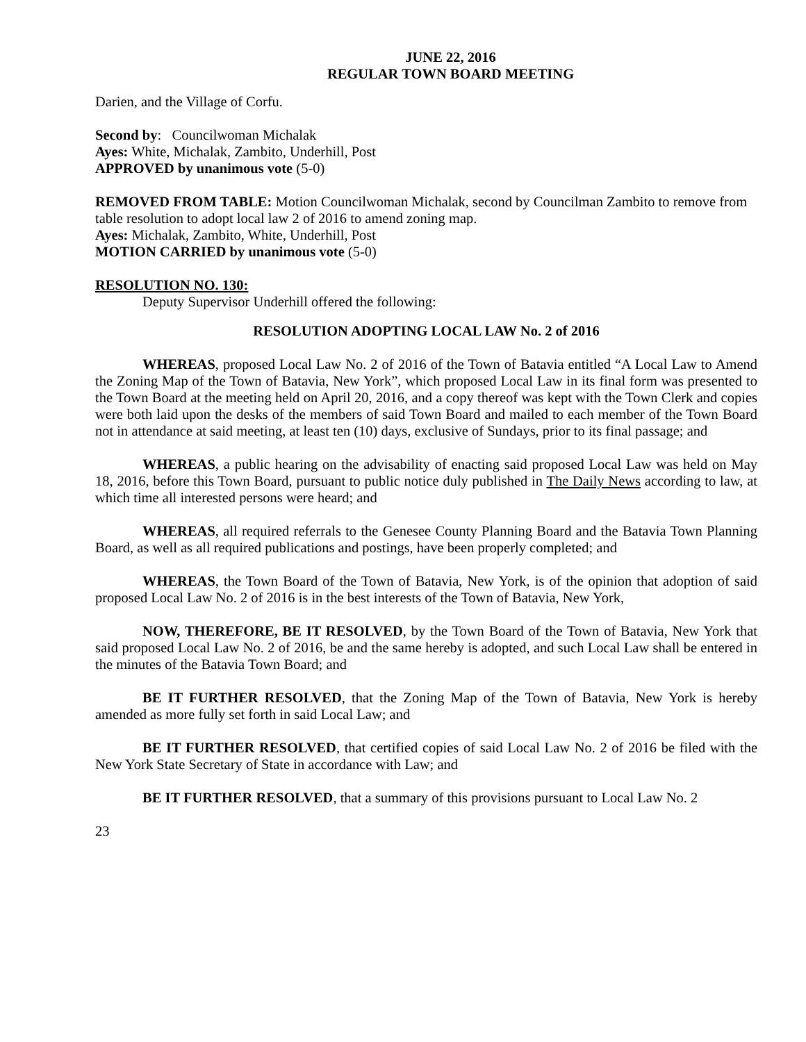JUNE 22, 2016
REGULAR TOWN BOARD MEETING
Darien, and the Village of Corfu.
Second by: Councilwoman Michalak
Ayes: White, Michalak, Zambito, Underhill, Post
APPROVED by unanimous vote (5-0)
REMOVED FROM TABLE: Motion Councilwoman Michalak, second by Councilman Zambito to remove from table resolution to adopt local law 2 of 2016 to amend zoning map.
Ayes: Michalak, Zambito, White, Underhill, Post
MOTION CARRIED by unanimous vote (5-0)
RESOLUTION NO. 130:
Deputy Supervisor Underhill offered the following:
RESOLUTION ADOPTING LOCAL LAW No. 2 of 2016
WHEREAS, proposed Local Law No. 2 of 2016 of the Town of Batavia entitled “A Local Law to Amend the Zoning Map of the Town of Batavia, New York”, which proposed Local Law in its final form was presented to the Town Board at the meeting held on April 20, 2016, and a copy thereof was kept with the Town Clerk and copies were both laid upon the desks of the members of said Town Board and mailed to each member of the Town Board not in attendance at said meeting, at least ten (10) days, exclusive of Sundays, prior to its final passage; and
WHEREAS, a public hearing on the advisability of enacting said proposed Local Law was held on May 18, 2016, before this Town Board, pursuant to public notice duly published in The Daily News according to law, at which time all interested persons were heard; and
WHEREAS, all required referrals to the Genesee County Planning Board and the Batavia Town Planning Board, as well as all required publications and postings, have been properly completed; and
WHEREAS, the Town Board of the Town of Batavia, New York, is of the opinion that adoption of said proposed Local Law No. 2 of 2016 is in the best interests of the Town of Batavia, New York,
NOW, THEREFORE, BE IT RESOLVED, by the Town Board of the Town of Batavia, New York that said proposed Local Law No. 2 of 2016, be and the same hereby is adopted, and such Local Law shall be entered in the minutes of the Batavia Town Board; and
BE IT FURTHER RESOLVED, that the Zoning Map of the Town of Batavia, New York is hereby amended as more fully set forth in said Local Law; and
BE IT FURTHER RESOLVED, that certified copies of said Local Law No. 2 of 2016 be filed with the New York State Secretary of State in accordance with Law; and
BE IT FURTHER RESOLVED, that a summary of this provisions pursuant to Local Law No. 2
23